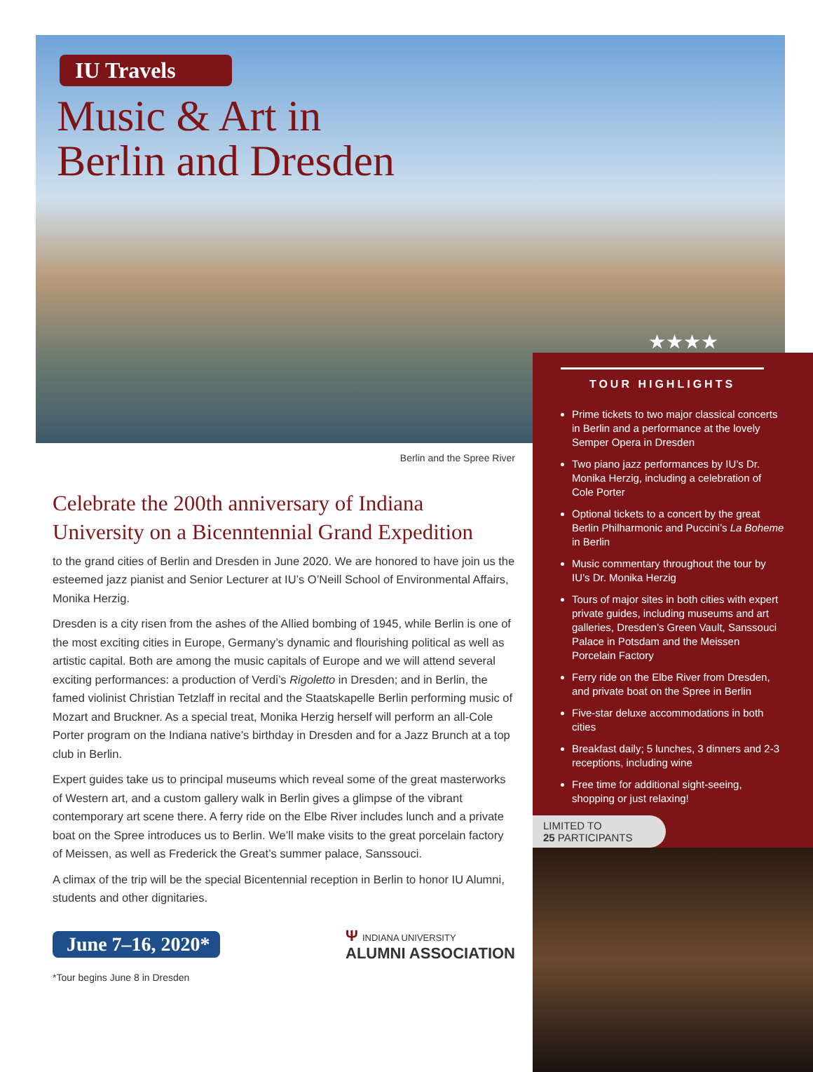IU Travels
Music & Art in
Berlin and Dresden
Berlin and the Spree River
Celebrate the 200th anniversary of Indiana University on a Bicenntennial Grand Expedition
to the grand cities of Berlin and Dresden in June 2020. We are honored to have join us the esteemed jazz pianist and Senior Lecturer at IU’s O’Neill School of Environmental Affairs, Monika Herzig.
Dresden is a city risen from the ashes of the Allied bombing of 1945, while Berlin is one of the most exciting cities in Europe, Germany’s dynamic and flourishing political as well as artistic capital. Both are among the music capitals of Europe and we will attend several exciting performances: a production of Verdi’s Rigoletto in Dresden; and in Berlin, the famed violinist Christian Tetzlaff in recital and the Staatskapelle Berlin performing music of Mozart and Bruckner. As a special treat, Monika Herzig herself will perform an all-Cole Porter program on the Indiana native’s birthday in Dresden and for a Jazz Brunch at a top club in Berlin.
Expert guides take us to principal museums which reveal some of the great masterworks of Western art, and a custom gallery walk in Berlin gives a glimpse of the vibrant contemporary art scene there. A ferry ride on the Elbe River includes lunch and a private boat on the Spree introduces us to Berlin. We’ll make visits to the great porcelain factory of Meissen, as well as Frederick the Great’s summer palace, Sanssouci.
A climax of the trip will be the special Bicentennial reception in Berlin to honor IU Alumni, students and other dignitaries.
June 7–16, 2020*
Ψ INDIANA UNIVERSITY
ALUMNI ASSOCIATION
*Tour begins June 8 in Dresden
★★★★
TOUR HIGHLIGHTS
Prime tickets to two major classical concerts in Berlin and a performance at the lovely Semper Opera in Dresden
Two piano jazz performances by IU’s Dr. Monika Herzig, including a celebration of Cole Porter
Optional tickets to a concert by the great Berlin Philharmonic and Puccini’s La Boheme in Berlin
Music commentary throughout the tour by IU’s Dr. Monika Herzig
Tours of major sites in both cities with expert private guides, including museums and art galleries, Dresden’s Green Vault, Sanssouci Palace in Potsdam and the Meissen Porcelain Factory
Ferry ride on the Elbe River from Dresden, and private boat on the Spree in Berlin
Five-star deluxe accommodations in both cities
Breakfast daily; 5 lunches, 3 dinners and 2-3 receptions, including wine
Free time for additional sight-seeing, shopping or just relaxing!
LIMITED TO
25 PARTICIPANTS